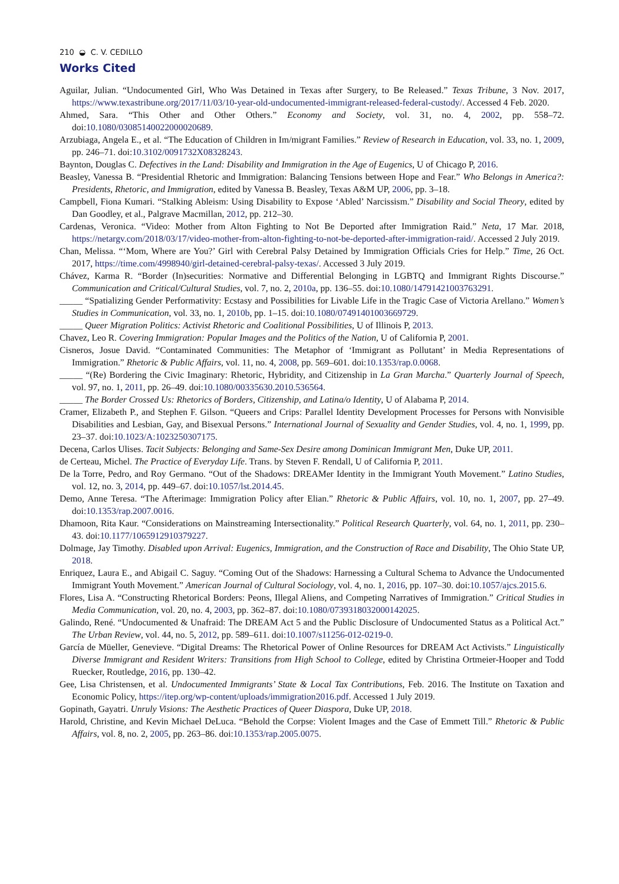210 ◒ C. V. CEDILLO
Works Cited
Aguilar, Julian. “Undocumented Girl, Who Was Detained in Texas after Surgery, to Be Released.” Texas Tribune, 3 Nov. 2017, https://www.texastribune.org/2017/11/03/10-year-old-undocumented-immigrant-released-federal-custody/. Accessed 4 Feb. 2020.
Ahmed, Sara. “This Other and Other Others.” Economy and Society, vol. 31, no. 4, 2002, pp. 558–72. doi:10.1080/03085140022000020689.
Arzubiaga, Angela E., et al. “The Education of Children in Im/migrant Families.” Review of Research in Education, vol. 33, no. 1, 2009, pp. 246–71. doi:10.3102/0091732X08328243.
Baynton, Douglas C. Defectives in the Land: Disability and Immigration in the Age of Eugenics, U of Chicago P, 2016.
Beasley, Vanessa B. “Presidential Rhetoric and Immigration: Balancing Tensions between Hope and Fear.” Who Belongs in America?: Presidents, Rhetoric, and Immigration, edited by Vanessa B. Beasley, Texas A&M UP, 2006, pp. 3–18.
Campbell, Fiona Kumari. “Stalking Ableism: Using Disability to Expose ‘Abled’ Narcissism.” Disability and Social Theory, edited by Dan Goodley, et al., Palgrave Macmillan, 2012, pp. 212–30.
Cardenas, Veronica. “Video: Mother from Alton Fighting to Not Be Deported after Immigration Raid.” Neta, 17 Mar. 2018, https://netargv.com/2018/03/17/video-mother-from-alton-fighting-to-not-be-deported-after-immigration-raid/. Accessed 2 July 2019.
Chan, Melissa. “‘Mom, Where are You?’ Girl with Cerebral Palsy Detained by Immigration Officials Cries for Help.” Time, 26 Oct. 2017, https://time.com/4998940/girl-detained-cerebral-palsy-texas/. Accessed 3 July 2019.
Chávez, Karma R. “Border (In)securities: Normative and Differential Belonging in LGBTQ and Immigrant Rights Discourse.” Communication and Critical/Cultural Studies, vol. 7, no. 2, 2010a, pp. 136–55. doi:10.1080/14791421003763291.
_____ “Spatializing Gender Performativity: Ecstasy and Possibilities for Livable Life in the Tragic Case of Victoria Arellano.” Women’s Studies in Communication, vol. 33, no. 1, 2010b, pp. 1–15. doi:10.1080/07491401003669729.
_____ Queer Migration Politics: Activist Rhetoric and Coalitional Possibilities, U of Illinois P, 2013.
Chavez, Leo R. Covering Immigration: Popular Images and the Politics of the Nation, U of California P, 2001.
Cisneros, Josue David. “Contaminated Communities: The Metaphor of ‘Immigrant as Pollutant’ in Media Representations of Immigration.” Rhetoric & Public Affairs, vol. 11, no. 4, 2008, pp. 569–601. doi:10.1353/rap.0.0068.
_____ “(Re) Bordering the Civic Imaginary: Rhetoric, Hybridity, and Citizenship in La Gran Marcha.” Quarterly Journal of Speech, vol. 97, no. 1, 2011, pp. 26–49. doi:10.1080/00335630.2010.536564.
_____ The Border Crossed Us: Rhetorics of Borders, Citizenship, and Latina/o Identity, U of Alabama P, 2014.
Cramer, Elizabeth P., and Stephen F. Gilson. “Queers and Crips: Parallel Identity Development Processes for Persons with Nonvisible Disabilities and Lesbian, Gay, and Bisexual Persons.” International Journal of Sexuality and Gender Studies, vol. 4, no. 1, 1999, pp. 23–37. doi:10.1023/A:1023250307175.
Decena, Carlos Ulises. Tacit Subjects: Belonging and Same-Sex Desire among Dominican Immigrant Men, Duke UP, 2011.
de Certeau, Michel. The Practice of Everyday Life. Trans. by Steven F. Rendall, U of California P, 2011.
De la Torre, Pedro, and Roy Germano. “Out of the Shadows: DREAMer Identity in the Immigrant Youth Movement.” Latino Studies, vol. 12, no. 3, 2014, pp. 449–67. doi:10.1057/lst.2014.45.
Demo, Anne Teresa. “The Afterimage: Immigration Policy after Elian.” Rhetoric & Public Affairs, vol. 10, no. 1, 2007, pp. 27–49. doi:10.1353/rap.2007.0016.
Dhamoon, Rita Kaur. “Considerations on Mainstreaming Intersectionality.” Political Research Quarterly, vol. 64, no. 1, 2011, pp. 230–43. doi:10.1177/1065912910379227.
Dolmage, Jay Timothy. Disabled upon Arrival: Eugenics, Immigration, and the Construction of Race and Disability, The Ohio State UP, 2018.
Enriquez, Laura E., and Abigail C. Saguy. “Coming Out of the Shadows: Harnessing a Cultural Schema to Advance the Undocumented Immigrant Youth Movement.” American Journal of Cultural Sociology, vol. 4, no. 1, 2016, pp. 107–30. doi:10.1057/ajcs.2015.6.
Flores, Lisa A. “Constructing Rhetorical Borders: Peons, Illegal Aliens, and Competing Narratives of Immigration.” Critical Studies in Media Communication, vol. 20, no. 4, 2003, pp. 362–87. doi:10.1080/0739318032000142025.
Galindo, René. “Undocumented & Unafraid: The DREAM Act 5 and the Public Disclosure of Undocumented Status as a Political Act.” The Urban Review, vol. 44, no. 5, 2012, pp. 589–611. doi:10.1007/s11256-012-0219-0.
García de Müeller, Genevieve. “Digital Dreams: The Rhetorical Power of Online Resources for DREAM Act Activists.” Linguistically Diverse Immigrant and Resident Writers: Transitions from High School to College, edited by Christina Ortmeier-Hooper and Todd Ruecker, Routledge, 2016, pp. 130–42.
Gee, Lisa Christensen, et al. Undocumented Immigrants’ State & Local Tax Contributions, Feb. 2016. The Institute on Taxation and Economic Policy, https://itep.org/wp-content/uploads/immigration2016.pdf. Accessed 1 July 2019.
Gopinath, Gayatri. Unruly Visions: The Aesthetic Practices of Queer Diaspora, Duke UP, 2018.
Harold, Christine, and Kevin Michael DeLuca. “Behold the Corpse: Violent Images and the Case of Emmett Till.” Rhetoric & Public Affairs, vol. 8, no. 2, 2005, pp. 263–86. doi:10.1353/rap.2005.0075.